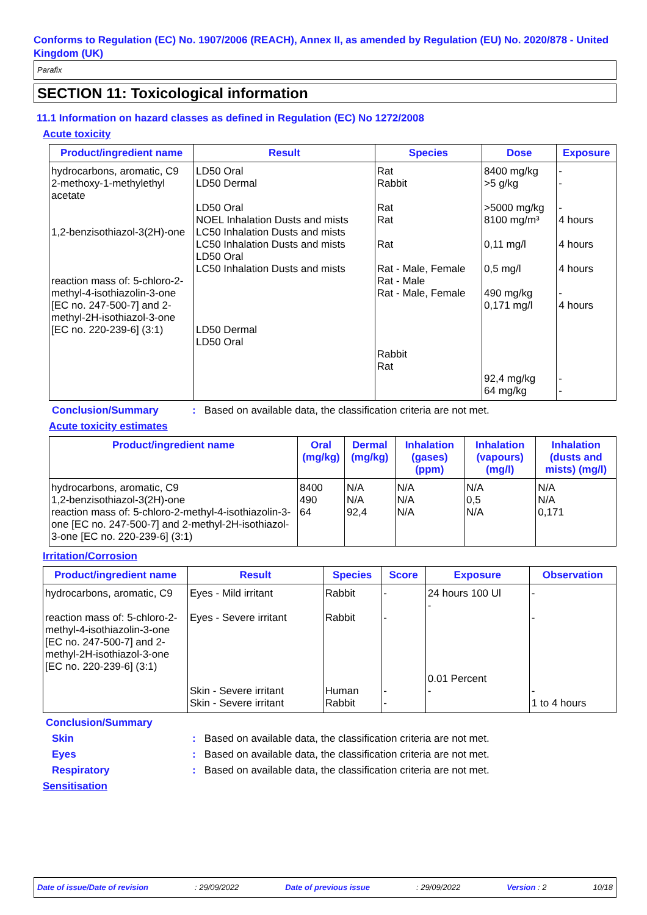Conforms to Regulation (EC) No. 1907/2006 (REACH), Annex II, as amended by Regulation (EU) No. 2020/878 - United Kingdom (UK)
Parafix
SECTION 11: Toxicological information
11.1 Information on hazard classes as defined in Regulation (EC) No 1272/2008
Acute toxicity
| Product/ingredient name | Result | Species | Dose | Exposure |
| --- | --- | --- | --- | --- |
| hydrocarbons, aromatic, C9 2-methoxy-1-methylethyl acetate 1,2-benzisothiazol-3(2H)-one reaction mass of: 5-chloro-2-methyl-4-isothiazolin-3-one [EC no. 247-500-7] and 2-methyl-2H-isothiazol-3-one [EC no. 220-239-6] (3:1) | LD50 Oral LD50 Dermal LD50 Oral NOEL Inhalation Dusts and mists LC50 Inhalation Dusts and mists LC50 Inhalation Dusts and mists LD50 Oral LC50 Inhalation Dusts and mists LD50 Dermal LD50 Oral | Rat Rabbit Rat Rat Rat Rat - Male, Female Rat - Male Rat - Male, Female Rabbit Rat | 8400 mg/kg >5 g/kg >5000 mg/kg 8100 mg/m³ 0,11 mg/l 0,5 mg/l 490 mg/kg 0,171 mg/l 92,4 mg/kg 64 mg/kg | - - - 4 hours 4 hours 4 hours - 4 hours - - |
Conclusion/Summary: Based on available data, the classification criteria are not met.
Acute toxicity estimates
| Product/ingredient name | Oral (mg/kg) | Dermal (mg/kg) | Inhalation (gases) (ppm) | Inhalation (vapours) (mg/l) | Inhalation (dusts and mists) (mg/l) |
| --- | --- | --- | --- | --- | --- |
| hydrocarbons, aromatic, C9 1,2-benzisothiazol-3(2H)-one reaction mass of: 5-chloro-2-methyl-4-isothiazolin-3-one [EC no. 247-500-7] and 2-methyl-2H-isothiazol-3-one [EC no. 220-239-6] (3:1) | 8400 490 64 | N/A N/A 92,4 | N/A N/A N/A | N/A 0,5 N/A | N/A N/A 0,171 |
Irritation/Corrosion
| Product/ingredient name | Result | Species | Score | Exposure | Observation |
| --- | --- | --- | --- | --- | --- |
| hydrocarbons, aromatic, C9 reaction mass of: 5-chloro-2-methyl-4-isothiazolin-3-one [EC no. 247-500-7] and 2-methyl-2H-isothiazol-3-one [EC no. 220-239-6] (3:1) | Eyes - Mild irritant Eyes - Severe irritant Skin - Severe irritant Skin - Severe irritant | Rabbit Rabbit Human Rabbit | - - - - | 24 hours 100 Ul - 0.01 Percent - | - - - 1 to 4 hours |
Conclusion/Summary
Skin: Based on available data, the classification criteria are not met.
Eyes: Based on available data, the classification criteria are not met.
Respiratory: Based on available data, the classification criteria are not met.
Sensitisation
Date of issue/Date of revision: 29/09/2022 Date of previous issue: 29/09/2022 Version : 2 10/18